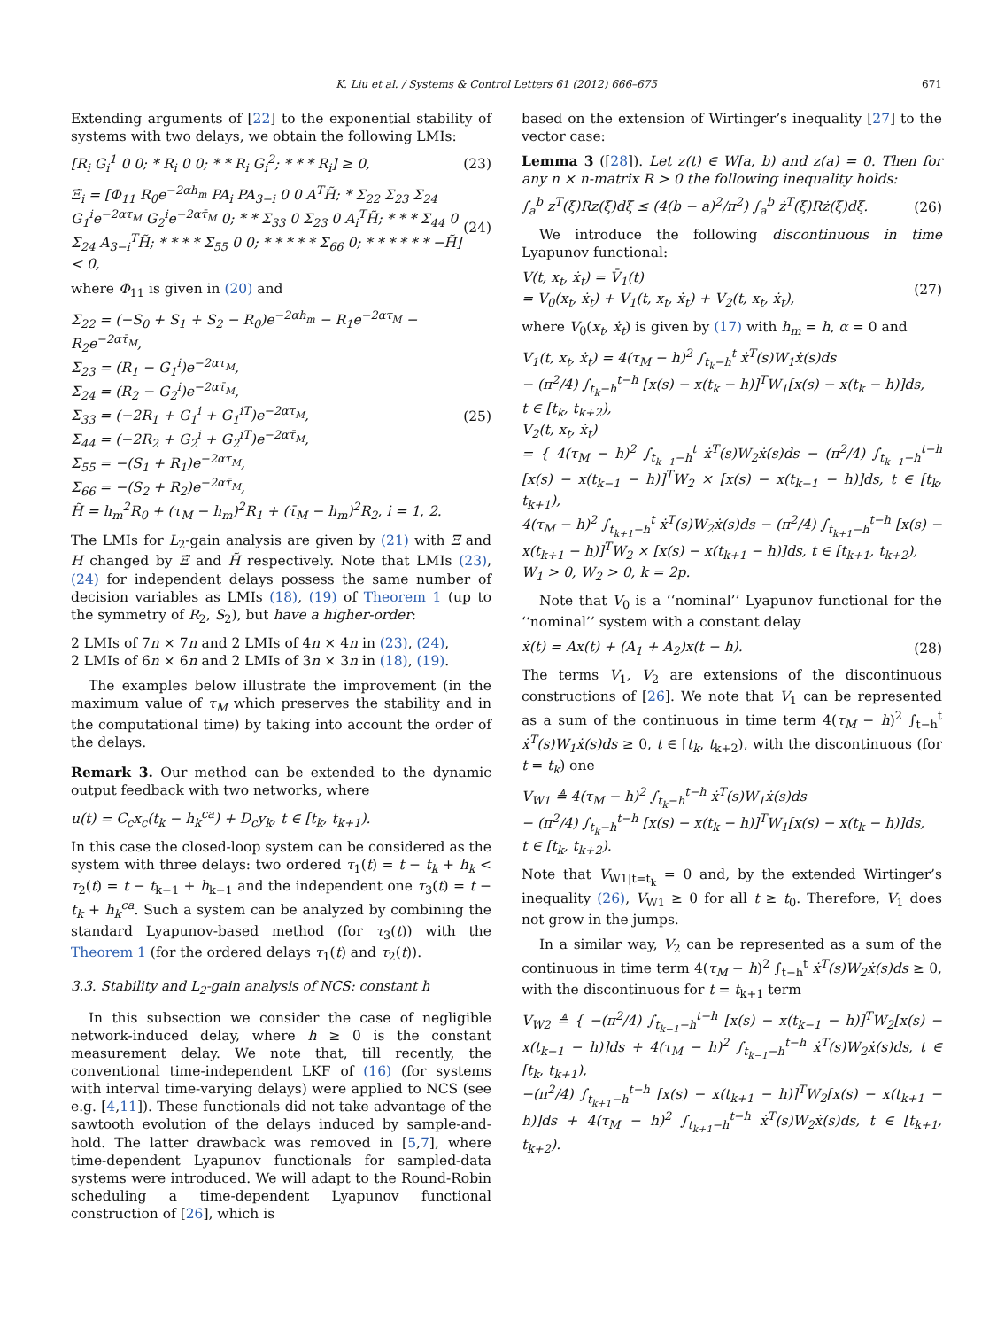K. Liu et al. / Systems & Control Letters 61 (2012) 666–675 671
Extending arguments of [22] to the exponential stability of systems with two delays, we obtain the following LMIs:
[R<sub>i</sub> G<sub>i</sub><sup>1</sup> 0 0; * R<sub>i</sub> 0 0; * * R<sub>i</sub> G<sub>i</sub><sup>2</sup>; * * * R<sub>i</sub>] ≥ 0, (23)
Ξ̃<sub>i</sub> = [Φ<sub>11</sub> R<sub>0</sub>e<sup>−2αh<sub>m</sub></sup> PA<sub>i</sub> PA<sub>3−i</sub> 0 0 A<sup>T</sup>H̃; * Σ<sub>22</sub> Σ<sub>23</sub> Σ<sub>24</sub> G<sub>1</sub><sup>i</sup>e<sup>−2ατ<sub>M</sub></sup> G<sub>2</sub><sup>i</sup>e<sup>−2ατ̄<sub>M</sub></sup> 0; * * Σ<sub>33</sub> 0 Σ<sub>23</sub> 0 A<sub>i</sub><sup>T</sup>H̃; * * * Σ<sub>44</sub> 0 Σ<sub>24</sub> A<sub>3−i</sub><sup>T</sup>H̃; * * * * Σ<sub>55</sub> 0 0; * * * * * Σ<sub>66</sub> 0; * * * * * * −H̃] < 0, (24)
where Φ<sub>11</sub> is given in (20) and
Σ<sub>22</sub> = (−S<sub>0</sub> + S<sub>1</sub> + S<sub>2</sub> − R<sub>0</sub>)e<sup>−2αh<sub>m</sub></sup> − R<sub>1</sub>e<sup>−2ατ<sub>M</sub></sup> − R<sub>2</sub>e<sup>−2ατ̄<sub>M</sub></sup>,
Σ<sub>23</sub> = (R<sub>1</sub> − G<sub>1</sub><sup>i</sup>)e<sup>−2ατ<sub>M</sub></sup>,
Σ<sub>24</sub> = (R<sub>2</sub> − G<sub>2</sub><sup>i</sup>)e<sup>−2ατ̄<sub>M</sub></sup>,
Σ<sub>33</sub> = (−2R<sub>1</sub> + G<sub>1</sub><sup>i</sup> + G<sub>1</sub><sup>iT</sup>)e<sup>−2ατ<sub>M</sub></sup>,
Σ<sub>44</sub> = (−2R<sub>2</sub> + G<sub>2</sub><sup>i</sup> + G<sub>2</sub><sup>iT</sup>)e<sup>−2ατ̄<sub>M</sub></sup>,
Σ<sub>55</sub> = −(S<sub>1</sub> + R<sub>1</sub>)e<sup>−2ατ<sub>M</sub></sup>,
Σ<sub>66</sub> = −(S<sub>2</sub> + R<sub>2</sub>)e<sup>−2ατ̄<sub>M</sub></sup>,
H̃ = h<sub>m</sub><sup>2</sup>R<sub>0</sub> + (τ<sub>M</sub> − h<sub>m</sub>)<sup>2</sup>R<sub>1</sub> + (τ̄<sub>M</sub> − h<sub>m</sub>)<sup>2</sup>R<sub>2</sub>, i = 1, 2. (25)
The LMIs for L<sub>2</sub>-gain analysis are given by (21) with Ξ and H changed by Ξ̃ and H̃ respectively. Note that LMIs (23), (24) for independent delays possess the same number of decision variables as LMIs (18), (19) of Theorem 1 (up to the symmetry of R<sub>2</sub>, S<sub>2</sub>), but have a higher-order:
2 LMIs of 7n × 7n and 2 LMIs of 4n × 4n in (23), (24),
2 LMIs of 6n × 6n and 2 LMIs of 3n × 3n in (18), (19).
The examples below illustrate the improvement (in the maximum value of τ<sub>M</sub> which preserves the stability and in the computational time) by taking into account the order of the delays.
Remark 3. Our method can be extended to the dynamic output feedback with two networks, where
u(t) = C<sub>c</sub>x<sub>c</sub>(t<sub>k</sub> − h<sub>k</sub><sup>ca</sup>) + D<sub>c</sub>y<sub>k</sub>, t ∈ [t<sub>k</sub>, t<sub>k+1</sub>).
In this case the closed-loop system can be considered as the system with three delays: two ordered τ<sub>1</sub>(t) = t − t<sub>k</sub> + h<sub>k</sub> < τ<sub>2</sub>(t) = t − t<sub>k−1</sub> + h<sub>k−1</sub> and the independent one τ<sub>3</sub>(t) = t − t<sub>k</sub> + h<sub>k</sub><sup>ca</sup>. Such a system can be analyzed by combining the standard Lyapunov-based method (for τ<sub>3</sub>(t)) with the Theorem 1 (for the ordered delays τ<sub>1</sub>(t) and τ<sub>2</sub>(t)).
3.3. Stability and L<sub>2</sub>-gain analysis of NCS: constant h
In this subsection we consider the case of negligible network-induced delay, where h ≥ 0 is the constant measurement delay. We note that, till recently, the conventional time-independent LKF of (16) (for systems with interval time-varying delays) were applied to NCS (see e.g. [4,11]). These functionals did not take advantage of the sawtooth evolution of the delays induced by sample-and-hold. The latter drawback was removed in [5,7], where time-dependent Lyapunov functionals for sampled-data systems were introduced. We will adapt to the Round-Robin scheduling a time-dependent Lyapunov functional construction of [26], which is
based on the extension of Wirtinger’s inequality [27] to the vector case:
Lemma 3 ([28]). Let z(t) ∈ W[a, b) and z(a) = 0. Then for any n × n-matrix R > 0 the following inequality holds:
∫<sub>a</sub><sup>b</sup> z<sup>T</sup>(ξ)Rz(ξ)dξ ≤ (4(b − a)<sup>2</sup>/π<sup>2</sup>) ∫<sub>a</sub><sup>b</sup> ż<sup>T</sup>(ξ)Rż(ξ)dξ. (26)
We introduce the following discontinuous in time Lyapunov functional:
V(t, x<sub>t</sub>, ẋ<sub>t</sub>) = V̄<sub>1</sub>(t)
= V<sub>0</sub>(x<sub>t</sub>, ẋ<sub>t</sub>) + V<sub>1</sub>(t, x<sub>t</sub>, ẋ<sub>t</sub>) + V<sub>2</sub>(t, x<sub>t</sub>, ẋ<sub>t</sub>), (27)
where V<sub>0</sub>(x<sub>t</sub>, ẋ<sub>t</sub>) is given by (17) with h<sub>m</sub> = h, α = 0 and
V<sub>1</sub>(t, x<sub>t</sub>, ẋ<sub>t</sub>) = 4(τ<sub>M</sub> − h)<sup>2</sup> ∫<sub>t<sub>k</sub>−h</sub><sup>t</sup> ẋ<sup>T</sup>(s)W<sub>1</sub>ẋ(s)ds
− (π<sup>2</sup>/4) ∫<sub>t<sub>k</sub>−h</sub><sup>t−h</sup> [x(s) − x(t<sub>k</sub> − h)]<sup>T</sup>W<sub>1</sub>[x(s) − x(t<sub>k</sub> − h)]ds,
t ∈ [t<sub>k</sub>, t<sub>k+2</sub>),
V<sub>2</sub>(t, x<sub>t</sub>, ẋ<sub>t</sub>)
= { 4(τ<sub>M</sub> − h)<sup>2</sup> ∫<sub>t<sub>k−1</sub>−h</sub><sup>t</sup> ẋ<sup>T</sup>(s)W<sub>2</sub>ẋ(s)ds − (π<sup>2</sup>/4) ∫<sub>t<sub>k−1</sub>−h</sub><sup>t−h</sup> [x(s) − x(t<sub>k−1</sub> − h)]<sup>T</sup>W<sub>2</sub> × [x(s) − x(t<sub>k−1</sub> − h)]ds, t ∈ [t<sub>k</sub>, t<sub>k+1</sub>),
4(τ<sub>M</sub> − h)<sup>2</sup> ∫<sub>t<sub>k+1</sub>−h</sub><sup>t</sup> ẋ<sup>T</sup>(s)W<sub>2</sub>ẋ(s)ds − (π<sup>2</sup>/4) ∫<sub>t<sub>k+1</sub>−h</sub><sup>t−h</sup> [x(s) − x(t<sub>k+1</sub> − h)]<sup>T</sup>W<sub>2</sub> × [x(s) − x(t<sub>k+1</sub> − h)]ds, t ∈ [t<sub>k+1</sub>, t<sub>k+2</sub>),
W<sub>1</sub> > 0, W<sub>2</sub> > 0, k = 2p.
Note that V<sub>0</sub> is a ‘‘nominal’’ Lyapunov functional for the ‘‘nominal’’ system with a constant delay
ẋ(t) = Ax(t) + (A<sub>1</sub> + A<sub>2</sub>)x(t − h). (28)
The terms V<sub>1</sub>, V<sub>2</sub> are extensions of the discontinuous constructions of [26]. We note that V<sub>1</sub> can be represented as a sum of the continuous in time term 4(τ<sub>M</sub> − h)<sup>2</sup> ∫<sub>t−h</sub><sup>t</sup> ẋ<sup>T</sup>(s)W<sub>1</sub>ẋ(s)ds ≥ 0, t ∈ [t<sub>k</sub>, t<sub>k+2</sub>), with the discontinuous (for t = t<sub>k</sub>) one
V<sub>W1</sub> ≜ 4(τ<sub>M</sub> − h)<sup>2</sup> ∫<sub>t<sub>k</sub>−h</sub><sup>t−h</sup> ẋ<sup>T</sup>(s)W<sub>1</sub>ẋ(s)ds
− (π<sup>2</sup>/4) ∫<sub>t<sub>k</sub>−h</sub><sup>t−h</sup> [x(s) − x(t<sub>k</sub> − h)]<sup>T</sup>W<sub>1</sub>[x(s) − x(t<sub>k</sub> − h)]ds,
t ∈ [t<sub>k</sub>, t<sub>k+2</sub>).
Note that V<sub>W1|t=t<sub>k</sub></sub> = 0 and, by the extended Wirtinger’s inequality (26), V<sub>W1</sub> ≥ 0 for all t ≥ t<sub>0</sub>. Therefore, V<sub>1</sub> does not grow in the jumps.
In a similar way, V<sub>2</sub> can be represented as a sum of the continuous in time term 4(τ<sub>M</sub> − h)<sup>2</sup> ∫<sub>t−h</sub><sup>t</sup> ẋ<sup>T</sup>(s)W<sub>2</sub>ẋ(s)ds ≥ 0, with the discontinuous for t = t<sub>k+1</sub> term
V<sub>W2</sub> ≜ { −(π<sup>2</sup>/4) ∫<sub>t<sub>k−1</sub>−h</sub><sup>t−h</sup> [x(s) − x(t<sub>k−1</sub> − h)]<sup>T</sup>W<sub>2</sub>[x(s) − x(t<sub>k−1</sub> − h)]ds + 4(τ<sub>M</sub> − h)<sup>2</sup> ∫<sub>t<sub>k−1</sub>−h</sub><sup>t−h</sup> ẋ<sup>T</sup>(s)W<sub>2</sub>ẋ(s)ds, t ∈ [t<sub>k</sub>, t<sub>k+1</sub>),
−(π<sup>2</sup>/4) ∫<sub>t<sub>k+1</sub>−h</sub><sup>t−h</sup> [x(s) − x(t<sub>k+1</sub> − h)]<sup>T</sup>W<sub>2</sub>[x(s) − x(t<sub>k+1</sub> − h)]ds + 4(τ<sub>M</sub> − h)<sup>2</sup> ∫<sub>t<sub>k+1</sub>−h</sub><sup>t−h</sup> ẋ<sup>T</sup>(s)W<sub>2</sub>ẋ(s)ds, t ∈ [t<sub>k+1</sub>, t<sub>k+2</sub>).